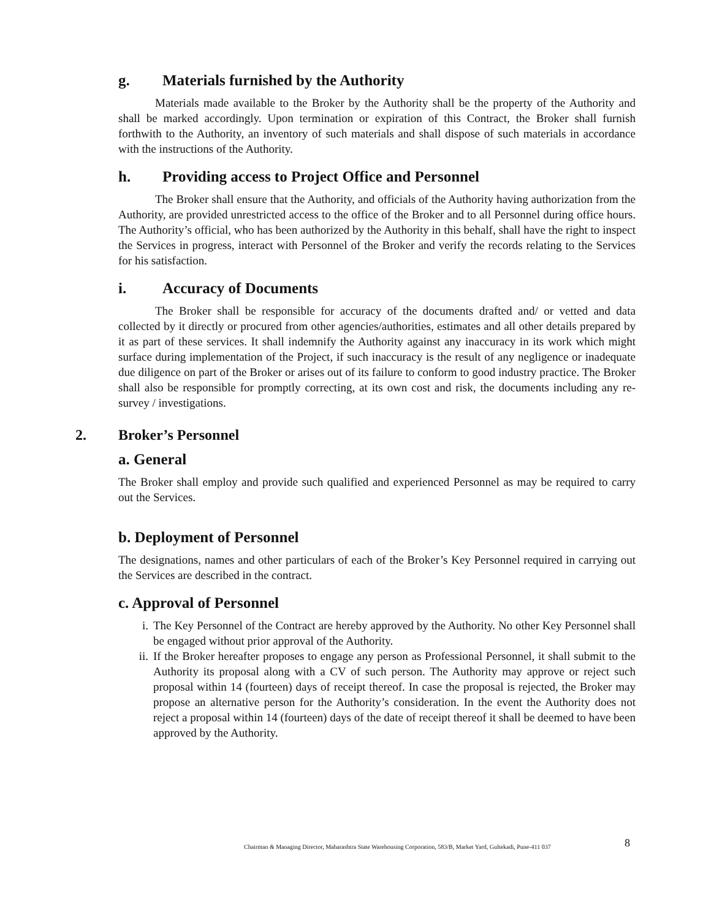g. Materials furnished by the Authority
Materials made available to the Broker by the Authority shall be the property of the Authority and shall be marked accordingly. Upon termination or expiration of this Contract, the Broker shall furnish forthwith to the Authority, an inventory of such materials and shall dispose of such materials in accordance with the instructions of the Authority.
h. Providing access to Project Office and Personnel
The Broker shall ensure that the Authority, and officials of the Authority having authorization from the Authority, are provided unrestricted access to the office of the Broker and to all Personnel during office hours. The Authority’s official, who has been authorized by the Authority in this behalf, shall have the right to inspect the Services in progress, interact with Personnel of the Broker and verify the records relating to the Services for his satisfaction.
i. Accuracy of Documents
The Broker shall be responsible for accuracy of the documents drafted and/ or vetted and data collected by it directly or procured from other agencies/authorities, estimates and all other details prepared by it as part of these services. It shall indemnify the Authority against any inaccuracy in its work which might surface during implementation of the Project, if such inaccuracy is the result of any negligence or inadequate due diligence on part of the Broker or arises out of its failure to conform to good industry practice. The Broker shall also be responsible for promptly correcting, at its own cost and risk, the documents including any re-survey / investigations.
2. Broker’s Personnel
a. General
The Broker shall employ and provide such qualified and experienced Personnel as may be required to carry out the Services.
b. Deployment of Personnel
The designations, names and other particulars of each of the Broker’s Key Personnel required in carrying out the Services are described in the contract.
c. Approval of Personnel
i. The Key Personnel of the Contract are hereby approved by the Authority. No other Key Personnel shall be engaged without prior approval of the Authority.
ii. If the Broker hereafter proposes to engage any person as Professional Personnel, it shall submit to the Authority its proposal along with a CV of such person. The Authority may approve or reject such proposal within 14 (fourteen) days of receipt thereof. In case the proposal is rejected, the Broker may propose an alternative person for the Authority’s consideration. In the event the Authority does not reject a proposal within 14 (fourteen) days of the date of receipt thereof it shall be deemed to have been approved by the Authority.
Chairman & Managing Director, Maharashtra State Warehousing Corporation, 583/B, Market Yard, Gultekadi, Pune-411 037
8